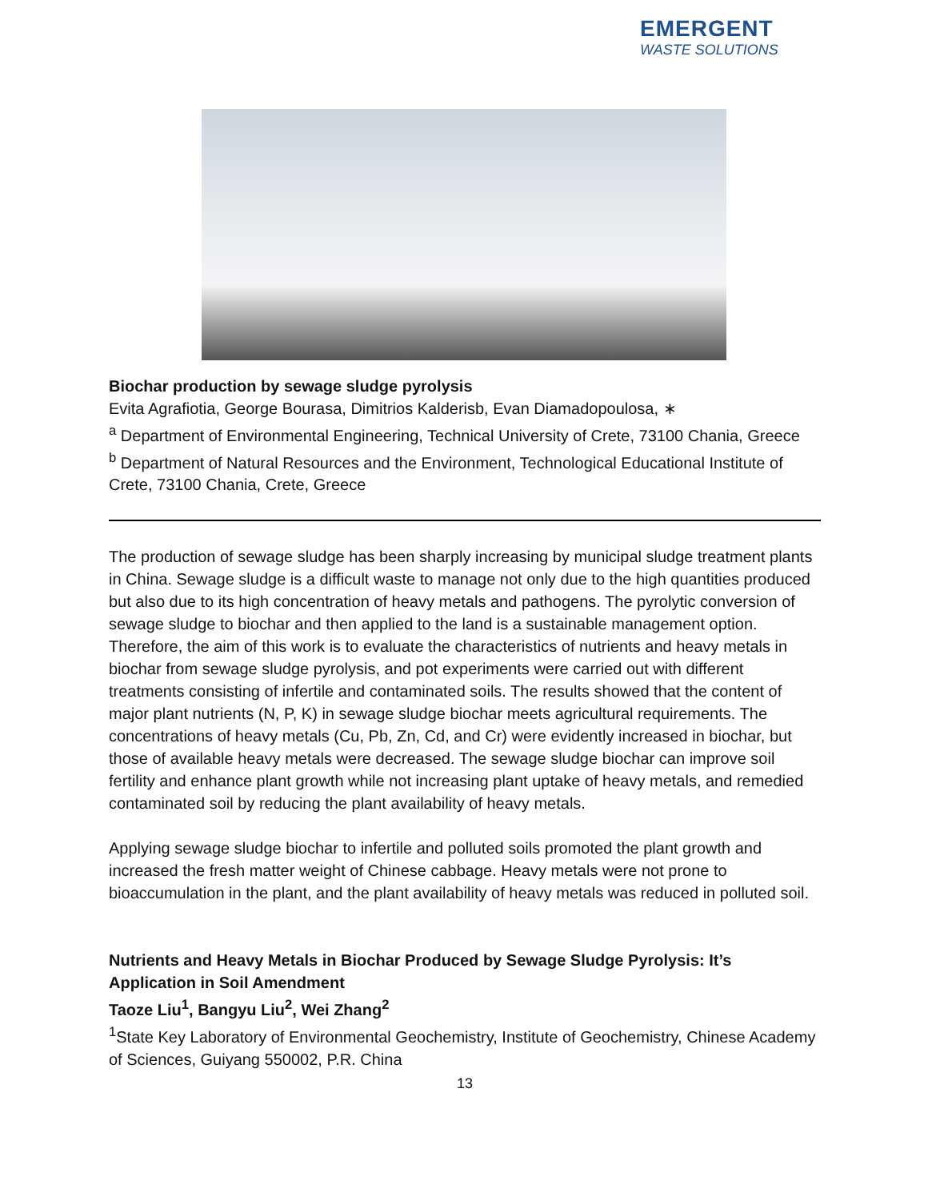EMERGENT
WASTE SOLUTIONS
Biochar production by sewage sludge pyrolysis
Evita Agrafiotia, George Bourasa, Dimitrios Kalderisb, Evan Diamadopoulosa, ∗
<sup>a</sup> Department of Environmental Engineering, Technical University of Crete, 73100 Chania, Greece
<sup>b</sup> Department of Natural Resources and the Environment, Technological Educational Institute of Crete, 73100 Chania, Crete, Greece
The production of sewage sludge has been sharply increasing by municipal sludge treatment plants in China. Sewage sludge is a difficult waste to manage not only due to the high quantities produced but also due to its high concentration of heavy metals and pathogens. The pyrolytic conversion of sewage sludge to biochar and then applied to the land is a sustainable management option. Therefore, the aim of this work is to evaluate the characteristics of nutrients and heavy metals in biochar from sewage sludge pyrolysis, and pot experiments were carried out with different treatments consisting of infertile and contaminated soils. The results showed that the content of major plant nutrients (N, P, K) in sewage sludge biochar meets agricultural requirements. The concentrations of heavy metals (Cu, Pb, Zn, Cd, and Cr) were evidently increased in biochar, but those of available heavy metals were decreased. The sewage sludge biochar can improve soil fertility and enhance plant growth while not increasing plant uptake of heavy metals, and remedied contaminated soil by reducing the plant availability of heavy metals.
Applying sewage sludge biochar to infertile and polluted soils promoted the plant growth and increased the fresh matter weight of Chinese cabbage. Heavy metals were not prone to bioaccumulation in the plant, and the plant availability of heavy metals was reduced in polluted soil.
Nutrients and Heavy Metals in Biochar Produced by Sewage Sludge Pyrolysis: It’s Application in Soil Amendment
Taoze Liu<sup>1</sup>, Bangyu Liu<sup>2</sup>, Wei Zhang<sup>2</sup>
<sup>1</sup> State Key Laboratory of Environmental Geochemistry, Institute of Geochemistry, Chinese Academy of Sciences, Guiyang 550002, P.R. China
13